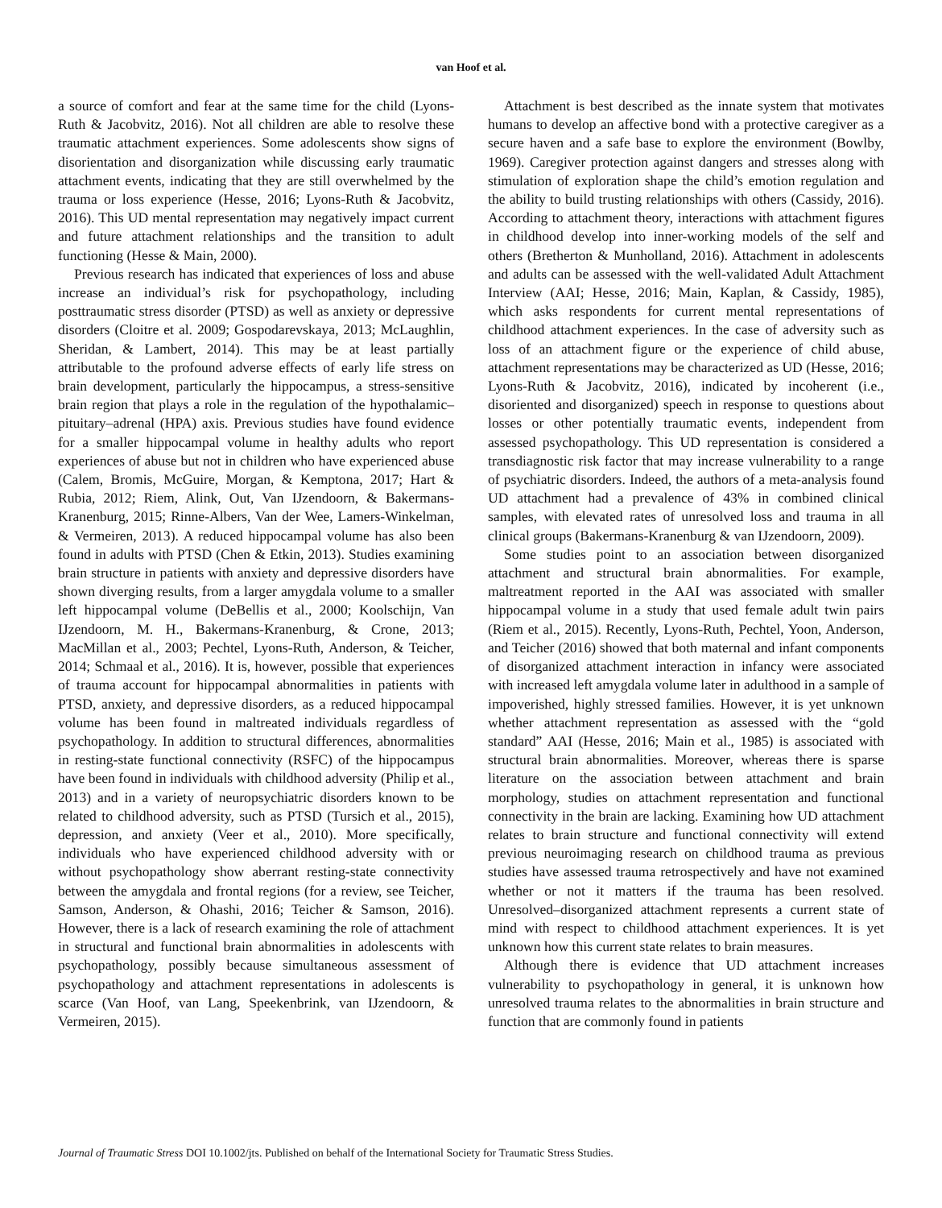van Hoof et al.
a source of comfort and fear at the same time for the child (Lyons-Ruth & Jacobvitz, 2016). Not all children are able to resolve these traumatic attachment experiences. Some adolescents show signs of disorientation and disorganization while discussing early traumatic attachment events, indicating that they are still overwhelmed by the trauma or loss experience (Hesse, 2016; Lyons-Ruth & Jacobvitz, 2016). This UD mental representation may negatively impact current and future attachment relationships and the transition to adult functioning (Hesse & Main, 2000).
Previous research has indicated that experiences of loss and abuse increase an individual’s risk for psychopathology, including posttraumatic stress disorder (PTSD) as well as anxiety or depressive disorders (Cloitre et al. 2009; Gospodarevskaya, 2013; McLaughlin, Sheridan, & Lambert, 2014). This may be at least partially attributable to the profound adverse effects of early life stress on brain development, particularly the hippocampus, a stress-sensitive brain region that plays a role in the regulation of the hypothalamic–pituitary–adrenal (HPA) axis. Previous studies have found evidence for a smaller hippocampal volume in healthy adults who report experiences of abuse but not in children who have experienced abuse (Calem, Bromis, McGuire, Morgan, & Kemptona, 2017; Hart & Rubia, 2012; Riem, Alink, Out, Van IJzendoorn, & Bakermans-Kranenburg, 2015; Rinne-Albers, Van der Wee, Lamers-Winkelman, & Vermeiren, 2013). A reduced hippocampal volume has also been found in adults with PTSD (Chen & Etkin, 2013). Studies examining brain structure in patients with anxiety and depressive disorders have shown diverging results, from a larger amygdala volume to a smaller left hippocampal volume (DeBellis et al., 2000; Koolschijn, Van IJzendoorn, M. H., Bakermans-Kranenburg, & Crone, 2013; MacMillan et al., 2003; Pechtel, Lyons-Ruth, Anderson, & Teicher, 2014; Schmaal et al., 2016). It is, however, possible that experiences of trauma account for hippocampal abnormalities in patients with PTSD, anxiety, and depressive disorders, as a reduced hippocampal volume has been found in maltreated individuals regardless of psychopathology. In addition to structural differences, abnormalities in resting-state functional connectivity (RSFC) of the hippocampus have been found in individuals with childhood adversity (Philip et al., 2013) and in a variety of neuropsychiatric disorders known to be related to childhood adversity, such as PTSD (Tursich et al., 2015), depression, and anxiety (Veer et al., 2010). More specifically, individuals who have experienced childhood adversity with or without psychopathology show aberrant resting-state connectivity between the amygdala and frontal regions (for a review, see Teicher, Samson, Anderson, & Ohashi, 2016; Teicher & Samson, 2016). However, there is a lack of research examining the role of attachment in structural and functional brain abnormalities in adolescents with psychopathology, possibly because simultaneous assessment of psychopathology and attachment representations in adolescents is scarce (Van Hoof, van Lang, Speekenbrink, van IJzendoorn, & Vermeiren, 2015).
Attachment is best described as the innate system that motivates humans to develop an affective bond with a protective caregiver as a secure haven and a safe base to explore the environment (Bowlby, 1969). Caregiver protection against dangers and stresses along with stimulation of exploration shape the child’s emotion regulation and the ability to build trusting relationships with others (Cassidy, 2016). According to attachment theory, interactions with attachment figures in childhood develop into inner-working models of the self and others (Bretherton & Munholland, 2016). Attachment in adolescents and adults can be assessed with the well-validated Adult Attachment Interview (AAI; Hesse, 2016; Main, Kaplan, & Cassidy, 1985), which asks respondents for current mental representations of childhood attachment experiences. In the case of adversity such as loss of an attachment figure or the experience of child abuse, attachment representations may be characterized as UD (Hesse, 2016; Lyons-Ruth & Jacobvitz, 2016), indicated by incoherent (i.e., disoriented and disorganized) speech in response to questions about losses or other potentially traumatic events, independent from assessed psychopathology. This UD representation is considered a transdiagnostic risk factor that may increase vulnerability to a range of psychiatric disorders. Indeed, the authors of a meta-analysis found UD attachment had a prevalence of 43% in combined clinical samples, with elevated rates of unresolved loss and trauma in all clinical groups (Bakermans-Kranenburg & van IJzendoorn, 2009).
Some studies point to an association between disorganized attachment and structural brain abnormalities. For example, maltreatment reported in the AAI was associated with smaller hippocampal volume in a study that used female adult twin pairs (Riem et al., 2015). Recently, Lyons-Ruth, Pechtel, Yoon, Anderson, and Teicher (2016) showed that both maternal and infant components of disorganized attachment interaction in infancy were associated with increased left amygdala volume later in adulthood in a sample of impoverished, highly stressed families. However, it is yet unknown whether attachment representation as assessed with the “gold standard” AAI (Hesse, 2016; Main et al., 1985) is associated with structural brain abnormalities. Moreover, whereas there is sparse literature on the association between attachment and brain morphology, studies on attachment representation and functional connectivity in the brain are lacking. Examining how UD attachment relates to brain structure and functional connectivity will extend previous neuroimaging research on childhood trauma as previous studies have assessed trauma retrospectively and have not examined whether or not it matters if the trauma has been resolved. Unresolved–disorganized attachment represents a current state of mind with respect to childhood attachment experiences. It is yet unknown how this current state relates to brain measures.
Although there is evidence that UD attachment increases vulnerability to psychopathology in general, it is unknown how unresolved trauma relates to the abnormalities in brain structure and function that are commonly found in patients
Journal of Traumatic Stress DOI 10.1002/jts. Published on behalf of the International Society for Traumatic Stress Studies.